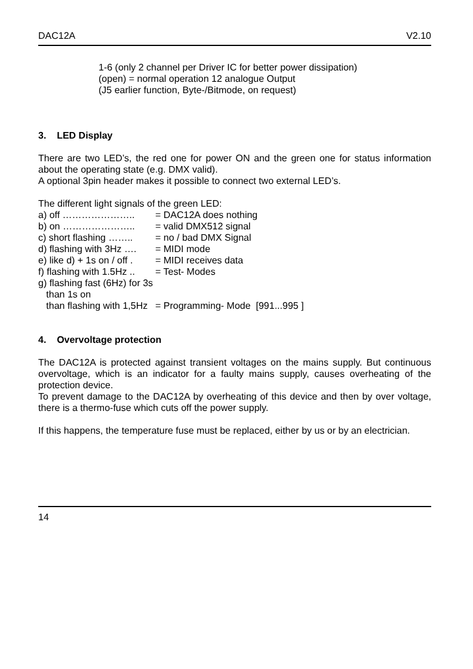DAC12A V2.10
1-6 (only 2 channel per Driver IC for better power dissipation)
(open) = normal operation 12 analogue Output
(J5 earlier function, Byte-/Bitmode, on request)
3. LED Display
There are two LED’s, the red one for power ON and the green one for status information about the operating state (e.g. DMX valid).
A optional 3pin header makes it possible to connect two external LED’s.
The different light signals of the green LED:
a) off ………………….. = DAC12A does nothing
b) on ………………….. = valid DMX512 signal
c) short flashing …….. = no / bad DMX Signal
d) flashing with 3Hz …. = MIDI mode
e) like d) + 1s on / off . = MIDI receives data
f) flashing with 1.5Hz .. = Test- Modes
g) flashing fast (6Hz) for 3s
than 1s on
than flashing with 1,5Hz = Programming- Mode [991...995 ]
4. Overvoltage protection
The DAC12A is protected against transient voltages on the mains supply. But continuous overvoltage, which is an indicator for a faulty mains supply, causes overheating of the protection device.
To prevent damage to the DAC12A by overheating of this device and then by over voltage, there is a thermo-fuse which cuts off the power supply.
If this happens, the temperature fuse must be replaced, either by us or by an electrician.
14